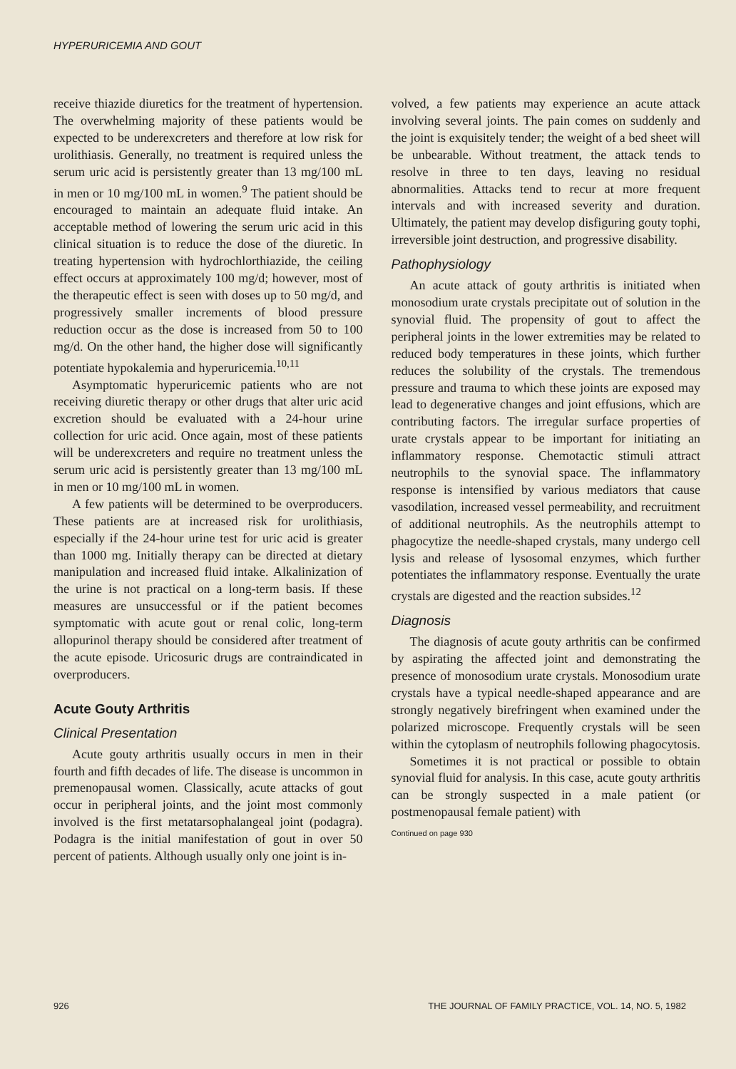HYPERURICEMIA AND GOUT
receive thiazide diuretics for the treatment of hypertension. The overwhelming majority of these patients would be expected to be underexcreters and therefore at low risk for urolithiasis. Generally, no treatment is required unless the serum uric acid is persistently greater than 13 mg/100 mL in men or 10 mg/100 mL in women.<sup>9</sup> The patient should be encouraged to maintain an adequate fluid intake. An acceptable method of lowering the serum uric acid in this clinical situation is to reduce the dose of the diuretic. In treating hypertension with hydrochlorthiazide, the ceiling effect occurs at approximately 100 mg/d; however, most of the therapeutic effect is seen with doses up to 50 mg/d, and progressively smaller increments of blood pressure reduction occur as the dose is increased from 50 to 100 mg/d. On the other hand, the higher dose will significantly potentiate hypokalemia and hyperuricemia.<sup>10,11</sup>
Asymptomatic hyperuricemic patients who are not receiving diuretic therapy or other drugs that alter uric acid excretion should be evaluated with a 24-hour urine collection for uric acid. Once again, most of these patients will be underexcreters and require no treatment unless the serum uric acid is persistently greater than 13 mg/100 mL in men or 10 mg/100 mL in women.
A few patients will be determined to be overproducers. These patients are at increased risk for urolithiasis, especially if the 24-hour urine test for uric acid is greater than 1000 mg. Initially therapy can be directed at dietary manipulation and increased fluid intake. Alkalinization of the urine is not practical on a long-term basis. If these measures are unsuccessful or if the patient becomes symptomatic with acute gout or renal colic, long-term allopurinol therapy should be considered after treatment of the acute episode. Uricosuric drugs are contraindicated in overproducers.
Acute Gouty Arthritis
Clinical Presentation
Acute gouty arthritis usually occurs in men in their fourth and fifth decades of life. The disease is uncommon in premenopausal women. Classically, acute attacks of gout occur in peripheral joints, and the joint most commonly involved is the first metatarsophalangeal joint (podagra). Podagra is the initial manifestation of gout in over 50 percent of patients. Although usually only one joint is in-
volved, a few patients may experience an acute attack involving several joints. The pain comes on suddenly and the joint is exquisitely tender; the weight of a bed sheet will be unbearable. Without treatment, the attack tends to resolve in three to ten days, leaving no residual abnormalities. Attacks tend to recur at more frequent intervals and with increased severity and duration. Ultimately, the patient may develop disfiguring gouty tophi, irreversible joint destruction, and progressive disability.
Pathophysiology
An acute attack of gouty arthritis is initiated when monosodium urate crystals precipitate out of solution in the synovial fluid. The propensity of gout to affect the peripheral joints in the lower extremities may be related to reduced body temperatures in these joints, which further reduces the solubility of the crystals. The tremendous pressure and trauma to which these joints are exposed may lead to degenerative changes and joint effusions, which are contributing factors. The irregular surface properties of urate crystals appear to be important for initiating an inflammatory response. Chemotactic stimuli attract neutrophils to the synovial space. The inflammatory response is intensified by various mediators that cause vasodilation, increased vessel permeability, and recruitment of additional neutrophils. As the neutrophils attempt to phagocytize the needle-shaped crystals, many undergo cell lysis and release of lysosomal enzymes, which further potentiates the inflammatory response. Eventually the urate crystals are digested and the reaction subsides.<sup>12</sup>
Diagnosis
The diagnosis of acute gouty arthritis can be confirmed by aspirating the affected joint and demonstrating the presence of monosodium urate crystals. Monosodium urate crystals have a typical needle-shaped appearance and are strongly negatively birefringent when examined under the polarized microscope. Frequently crystals will be seen within the cytoplasm of neutrophils following phagocytosis.
Sometimes it is not practical or possible to obtain synovial fluid for analysis. In this case, acute gouty arthritis can be strongly suspected in a male patient (or postmenopausal female patient) with
Continued on page 930
926 THE JOURNAL OF FAMILY PRACTICE, VOL. 14, NO. 5, 1982